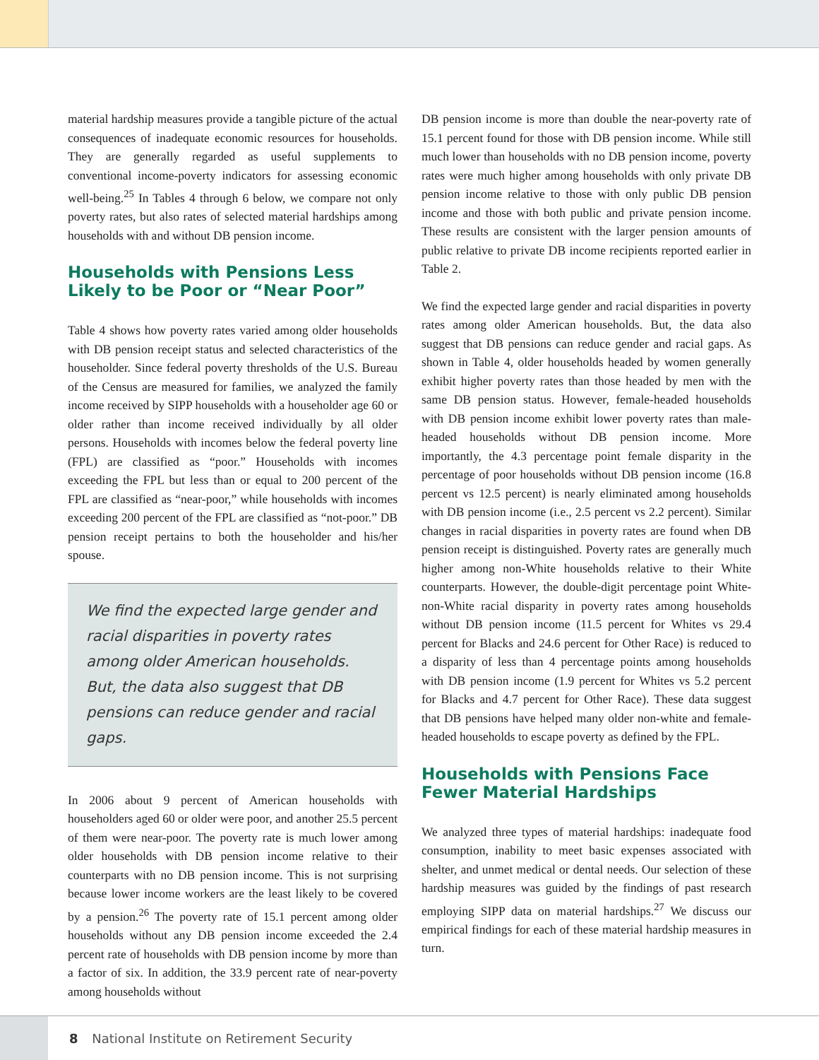material hardship measures provide a tangible picture of the actual consequences of inadequate economic resources for households. They are generally regarded as useful supplements to conventional income-poverty indicators for assessing economic well-being.<sup>25</sup> In Tables 4 through 6 below, we compare not only poverty rates, but also rates of selected material hardships among households with and without DB pension income.
Households with Pensions Less Likely to be Poor or “Near Poor”
Table 4 shows how poverty rates varied among older households with DB pension receipt status and selected characteristics of the householder. Since federal poverty thresholds of the U.S. Bureau of the Census are measured for families, we analyzed the family income received by SIPP households with a householder age 60 or older rather than income received individually by all older persons. Households with incomes below the federal poverty line (FPL) are classified as “poor.” Households with incomes exceeding the FPL but less than or equal to 200 percent of the FPL are classified as “near-poor,” while households with incomes exceeding 200 percent of the FPL are classified as “not-poor.” DB pension receipt pertains to both the householder and his/her spouse.
We find the expected large gender and racial disparities in poverty rates among older American households. But, the data also suggest that DB pensions can reduce gender and racial gaps.
In 2006 about 9 percent of American households with householders aged 60 or older were poor, and another 25.5 percent of them were near-poor. The poverty rate is much lower among older households with DB pension income relative to their counterparts with no DB pension income. This is not surprising because lower income workers are the least likely to be covered by a pension.<sup>26</sup> The poverty rate of 15.1 percent among older households without any DB pension income exceeded the 2.4 percent rate of households with DB pension income by more than a factor of six. In addition, the 33.9 percent rate of near-poverty among households without
DB pension income is more than double the near-poverty rate of 15.1 percent found for those with DB pension income. While still much lower than households with no DB pension income, poverty rates were much higher among households with only private DB pension income relative to those with only public DB pension income and those with both public and private pension income. These results are consistent with the larger pension amounts of public relative to private DB income recipients reported earlier in Table 2.
We find the expected large gender and racial disparities in poverty rates among older American households. But, the data also suggest that DB pensions can reduce gender and racial gaps. As shown in Table 4, older households headed by women generally exhibit higher poverty rates than those headed by men with the same DB pension status. However, female-headed households with DB pension income exhibit lower poverty rates than male-headed households without DB pension income. More importantly, the 4.3 percentage point female disparity in the percentage of poor households without DB pension income (16.8 percent vs 12.5 percent) is nearly eliminated among households with DB pension income (i.e., 2.5 percent vs 2.2 percent). Similar changes in racial disparities in poverty rates are found when DB pension receipt is distinguished. Poverty rates are generally much higher among non-White households relative to their White counterparts. However, the double-digit percentage point White-non-White racial disparity in poverty rates among households without DB pension income (11.5 percent for Whites vs 29.4 percent for Blacks and 24.6 percent for Other Race) is reduced to a disparity of less than 4 percentage points among households with DB pension income (1.9 percent for Whites vs 5.2 percent for Blacks and 4.7 percent for Other Race). These data suggest that DB pensions have helped many older non-white and female-headed households to escape poverty as defined by the FPL.
Households with Pensions Face Fewer Material Hardships
We analyzed three types of material hardships: inadequate food consumption, inability to meet basic expenses associated with shelter, and unmet medical or dental needs. Our selection of these hardship measures was guided by the findings of past research employing SIPP data on material hardships.<sup>27</sup> We discuss our empirical findings for each of these material hardship measures in turn.
8 National Institute on Retirement Security